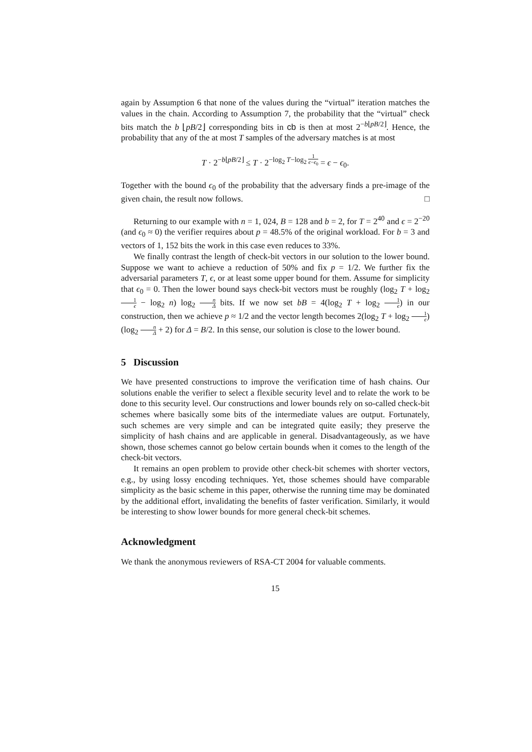again by Assumption 6 that none of the values during the “virtual” iteration matches the values in the chain. According to Assumption 7, the probability that the “virtual” check bits match the b ⌊pB/2⌋ corresponding bits in cb is then at most 2<sup>−b⌊pB/2⌋</sup>. Hence, the probability that any of the at most T samples of the adversary matches is at most
T · 2<sup>−b⌊pB/2⌋</sup> ≤ T · 2<sup>−log<sub>2</sub> T−log<sub>2</sub> 1 ϵ−ϵ<sub>0</sub></sup> = ϵ − ϵ<sub>0</sub>.
Together with the bound ϵ<sub>0</sub> of the probability that the adversary finds a pre-image of the given chain, the result now follows. □
Returning to our example with n = 1, 024, B = 128 and b = 2, for T = 2<sup>40</sup> and ϵ = 2<sup>−20</sup> (and ϵ<sub>0</sub> ≈ 0) the verifier requires about p = 48.5% of the original workload. For b = 3 and vectors of 1, 152 bits the work in this case even reduces to 33%.
We finally contrast the length of check-bit vectors in our solution to the lower bound. Suppose we want to achieve a reduction of 50% and fix p = 1/2. We further fix the adversarial parameters T, ϵ, or at least some upper bound for them. Assume for simplicity that ϵ<sub>0</sub> = 0. Then the lower bound says check-bit vectors must be roughly (log<sub>2</sub> T + log<sub>2</sub> 1 ϵ − log<sub>2</sub> n) log<sub>2</sub> n Δ bits. If we now set bB = 4(log<sub>2</sub> T + log<sub>2</sub> 1 ϵ) in our construction, then we achieve p ≈ 1/2 and the vector length becomes 2(log<sub>2</sub> T + log<sub>2</sub> 1 ϵ)(log<sub>2</sub> n Δ + 2) for Δ = B/2. In this sense, our solution is close to the lower bound.
5 Discussion
We have presented constructions to improve the verification time of hash chains. Our solutions enable the verifier to select a flexible security level and to relate the work to be done to this security level. Our constructions and lower bounds rely on so-called check-bit schemes where basically some bits of the intermediate values are output. Fortunately, such schemes are very simple and can be integrated quite easily; they preserve the simplicity of hash chains and are applicable in general. Disadvantageously, as we have shown, those schemes cannot go below certain bounds when it comes to the length of the check-bit vectors.
It remains an open problem to provide other check-bit schemes with shorter vectors, e.g., by using lossy encoding techniques. Yet, those schemes should have comparable simplicity as the basic scheme in this paper, otherwise the running time may be dominated by the additional effort, invalidating the benefits of faster verification. Similarly, it would be interesting to show lower bounds for more general check-bit schemes.
Acknowledgment
We thank the anonymous reviewers of RSA-CT 2004 for valuable comments.
15